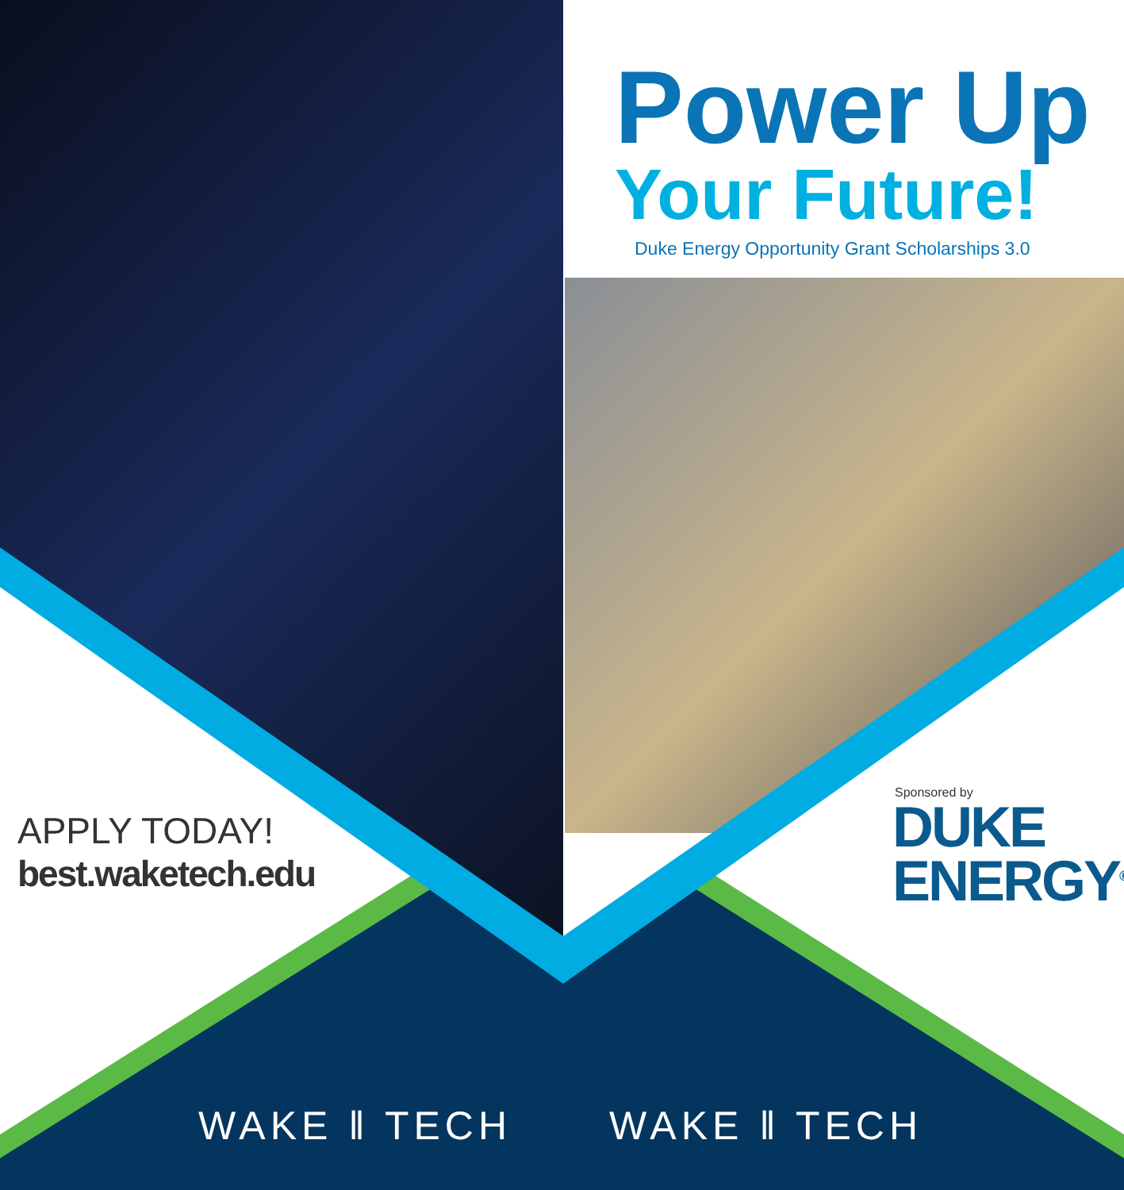Power Up
Your Future!
Duke Energy Opportunity Grant Scholarships 3.0
APPLY TODAY!
best.waketech.edu
Sponsored by
DUKE
ENERGY<sup>®</sup>
WAKE ‖ TECH WAKE ‖ TECH